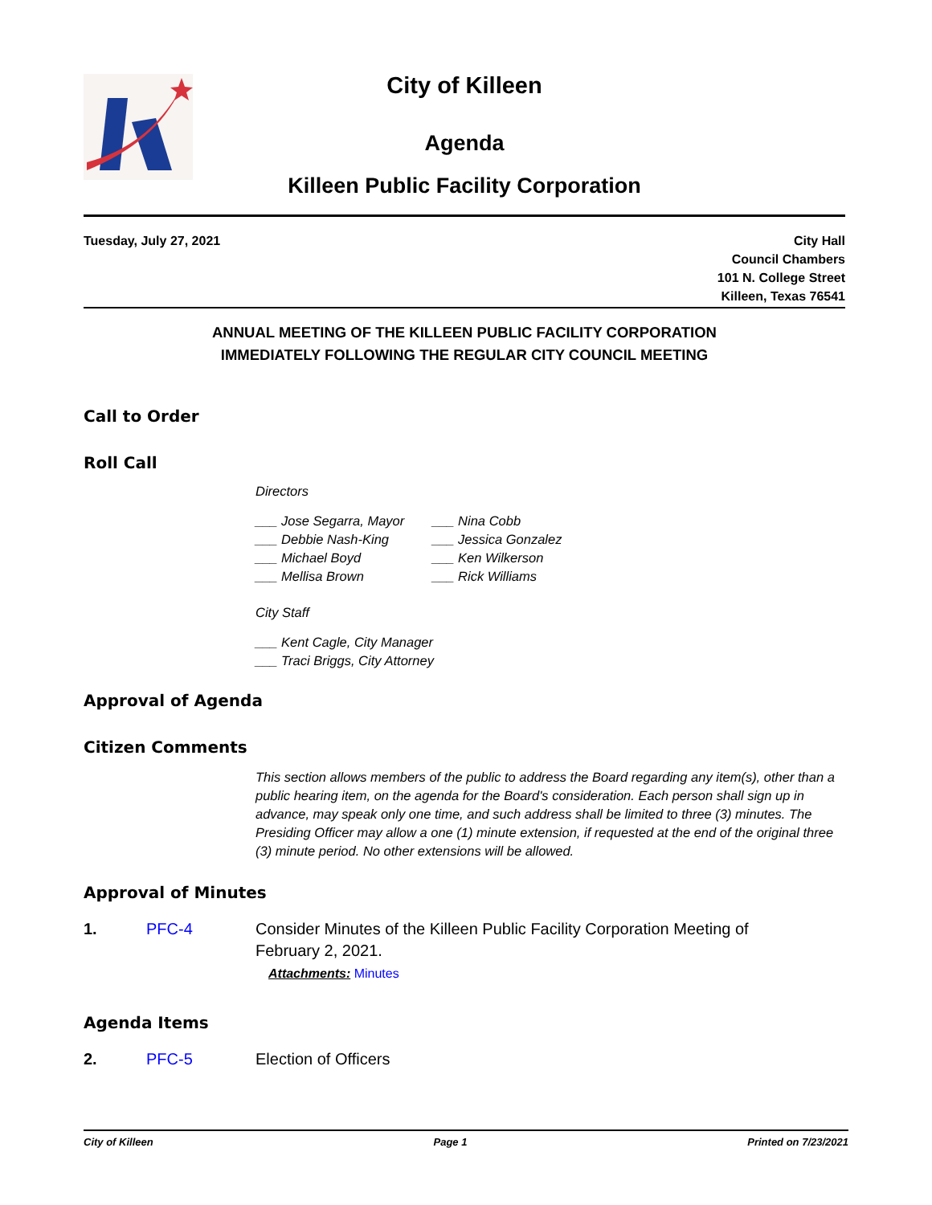City of Killeen
Agenda
Killeen Public Facility Corporation
Tuesday, July 27, 2021 City Hall
Council Chambers
101 N. College Street
Killeen, Texas 76541
ANNUAL MEETING OF THE KILLEEN PUBLIC FACILITY CORPORATION
IMMEDIATELY FOLLOWING THE REGULAR CITY COUNCIL MEETING
Call to Order
Roll Call
Directors
___ Jose Segarra, Mayor ___ Nina Cobb ___ Debbie Nash-King ___ Jessica Gonzalez ___ Michael Boyd ___ Ken Wilkerson ___ Mellisa Brown ___ Rick Williams
City Staff
___ Kent Cagle, City Manager
___ Traci Briggs, City Attorney
Approval of Agenda
Citizen Comments
This section allows members of the public to address the Board regarding any item(s), other than a public hearing item, on the agenda for the Board's consideration. Each person shall sign up in advance, may speak only one time, and such address shall be limited to three (3) minutes. The Presiding Officer may allow a one (1) minute extension, if requested at the end of the original three (3) minute period. No other extensions will be allowed.
Approval of Minutes
1. PFC-4 Consider Minutes of the Killeen Public Facility Corporation Meeting of February 2, 2021.
Attachments: Minutes
Agenda Items
2. PFC-5 Election of Officers
City of Killeen Page 1 Printed on 7/23/2021